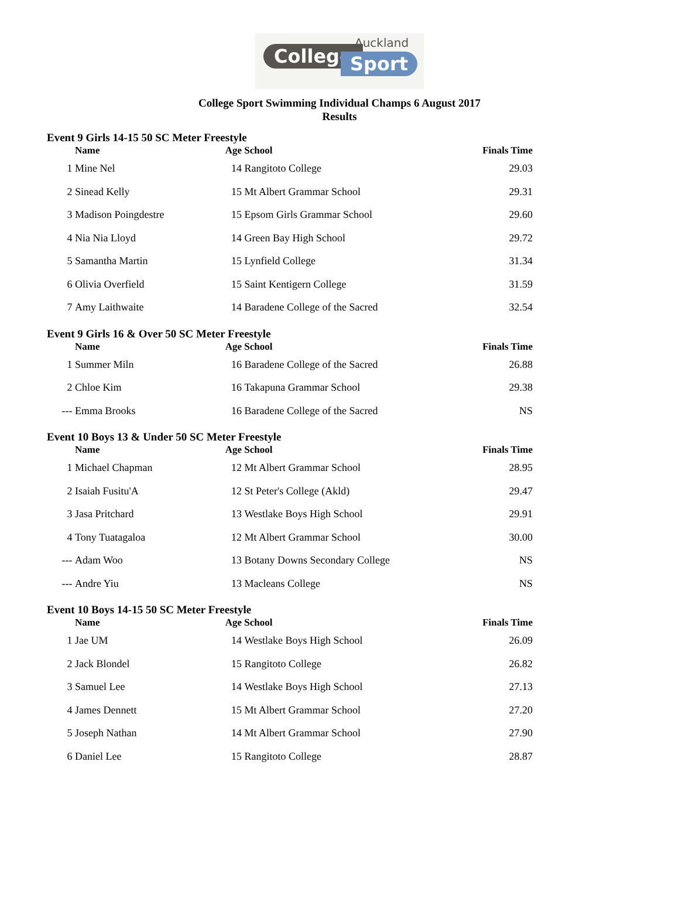Auckland
College Sport
College Sport Swimming Individual Champs 6 August 2017
Results
| Event 9 Girls 14-15 50 SC Meter Freestyle | | | | |
| | Name | Age | School | Finals Time |
| 1 | Mine Nel | 14 | Rangitoto College | 29.03 |
| 2 | Sinead Kelly | 15 | Mt Albert Grammar School | 29.31 |
| 3 | Madison Poingdestre | 15 | Epsom Girls Grammar School | 29.60 |
| 4 | Nia Nia Lloyd | 14 | Green Bay High School | 29.72 |
| 5 | Samantha Martin | 15 | Lynfield College | 31.34 |
| 6 | Olivia Overfield | 15 | Saint Kentigern College | 31.59 |
| 7 | Amy Laithwaite | 14 | Baradene College of the Sacred | 32.54 |
| Event 9 Girls 16 & Over 50 SC Meter Freestyle | | | | |
| | Name | Age | School | Finals Time |
| 1 | Summer Miln | 16 | Baradene College of the Sacred | 26.88 |
| 2 | Chloe Kim | 16 | Takapuna Grammar School | 29.38 |
| --- | Emma Brooks | 16 | Baradene College of the Sacred | NS |
| Event 10 Boys 13 & Under 50 SC Meter Freestyle | | | | |
| | Name | Age | School | Finals Time |
| 1 | Michael Chapman | 12 | Mt Albert Grammar School | 28.95 |
| 2 | Isaiah Fusitu'A | 12 | St Peter's College (Akld) | 29.47 |
| 3 | Jasa Pritchard | 13 | Westlake Boys High School | 29.91 |
| 4 | Tony Tuatagaloa | 12 | Mt Albert Grammar School | 30.00 |
| --- | Adam Woo | 13 | Botany Downs Secondary College | NS |
| --- | Andre Yiu | 13 | Macleans College | NS |
| Event 10 Boys 14-15 50 SC Meter Freestyle | | | | |
| | Name | Age | School | Finals Time |
| 1 | Jae UM | 14 | Westlake Boys High School | 26.09 |
| 2 | Jack Blondel | 15 | Rangitoto College | 26.82 |
| 3 | Samuel Lee | 14 | Westlake Boys High School | 27.13 |
| 4 | James Dennett | 15 | Mt Albert Grammar School | 27.20 |
| 5 | Joseph Nathan | 14 | Mt Albert Grammar School | 27.90 |
| 6 | Daniel Lee | 15 | Rangitoto College | 28.87 |